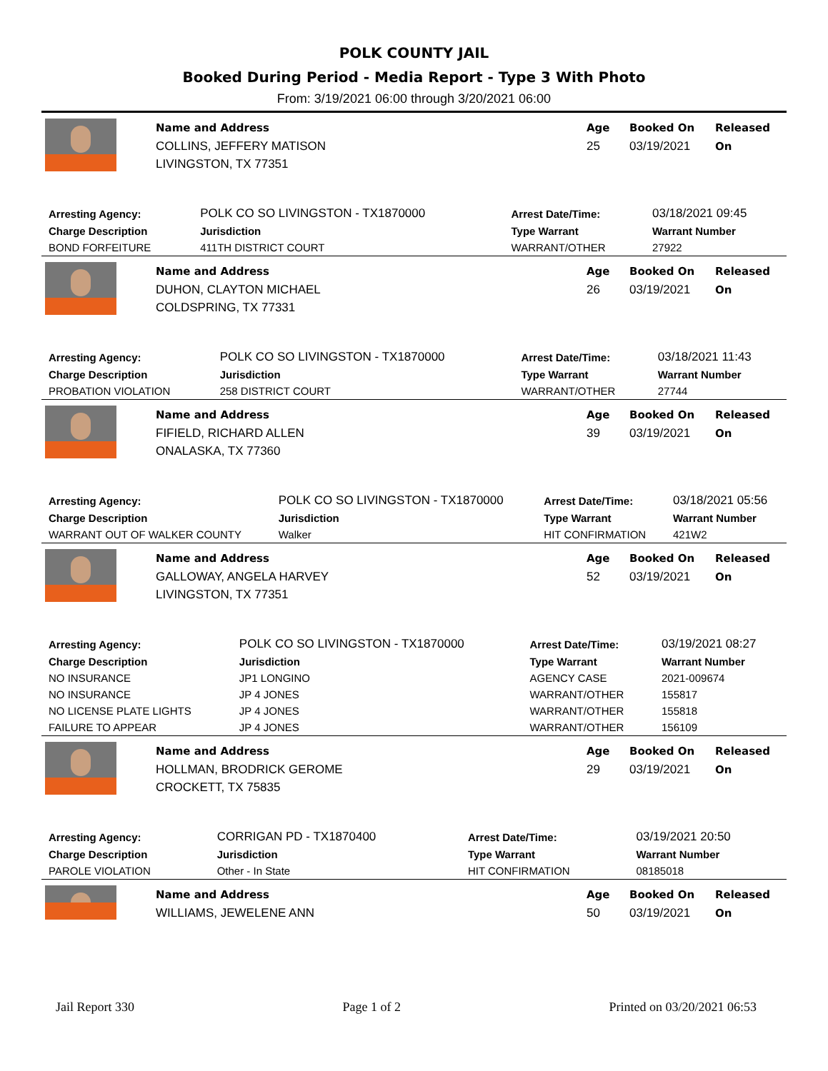POLK COUNTY JAIL
Booked During Period - Media Report - Type 3 With Photo
From: 3/19/2021 06:00 through 3/20/2021 06:00
Name and Address
COLLINS, JEFFERY MATISON
LIVINGSTON, TX 77351
Age
25
Booked On
03/19/2021
Released On
| Arresting Agency: | POLK CO SO LIVINGSTON - TX1870000 | | Arrest Date/Time: | 03/18/2021 09:45 |
| Charge Description | | Jurisdiction | Type Warrant | Warrant Number |
| BOND FORFEITURE | | 411TH DISTRICT COURT | WARRANT/OTHER | 27922 |
Name and Address
DUHON, CLAYTON MICHAEL
COLDSPRING, TX 77331
Age
26
Booked On
03/19/2021
Released On
| Arresting Agency: | POLK CO SO LIVINGSTON - TX1870000 | | Arrest Date/Time: | 03/18/2021 11:43 |
| Charge Description | | Jurisdiction | Type Warrant | Warrant Number |
| PROBATION VIOLATION | | 258 DISTRICT COURT | WARRANT/OTHER | 27744 |
Name and Address
FIFIELD, RICHARD ALLEN
ONALASKA, TX 77360
Age
39
Booked On
03/19/2021
Released On
| Arresting Agency: | POLK CO SO LIVINGSTON - TX1870000 | | Arrest Date/Time: | 03/18/2021 05:56 |
| Charge Description | | Jurisdiction | Type Warrant | Warrant Number |
| WARRANT OUT OF WALKER COUNTY | | Walker | HIT CONFIRMATION | 421W2 |
Name and Address
GALLOWAY, ANGELA HARVEY
LIVINGSTON, TX 77351
Age
52
Booked On
03/19/2021
Released On
| Arresting Agency: | POLK CO SO LIVINGSTON - TX1870000 | | Arrest Date/Time: | 03/19/2021 08:27 |
| Charge Description | | Jurisdiction | Type Warrant | Warrant Number |
| NO INSURANCE | | JP1 LONGINO | AGENCY CASE | 2021-009674 |
| NO INSURANCE | | JP 4 JONES | WARRANT/OTHER | 155817 |
| NO LICENSE PLATE LIGHTS | | JP 4 JONES | WARRANT/OTHER | 155818 |
| FAILURE TO APPEAR | | JP 4 JONES | WARRANT/OTHER | 156109 |
Name and Address
HOLLMAN, BRODRICK GEROME
CROCKETT, TX 75835
Age
29
Booked On
03/19/2021
Released On
| Arresting Agency: | CORRIGAN PD - TX1870400 | | Arrest Date/Time: | 03/19/2021 20:50 |
| Charge Description | | Jurisdiction | Type Warrant | Warrant Number |
| PAROLE VIOLATION | | Other - In State | HIT CONFIRMATION | 08185018 |
Name and Address
WILLIAMS, JEWELENE ANN
Age
50
Booked On
03/19/2021
Released On
Jail Report 330 Page 1 of 2 Printed on 03/20/2021 06:53